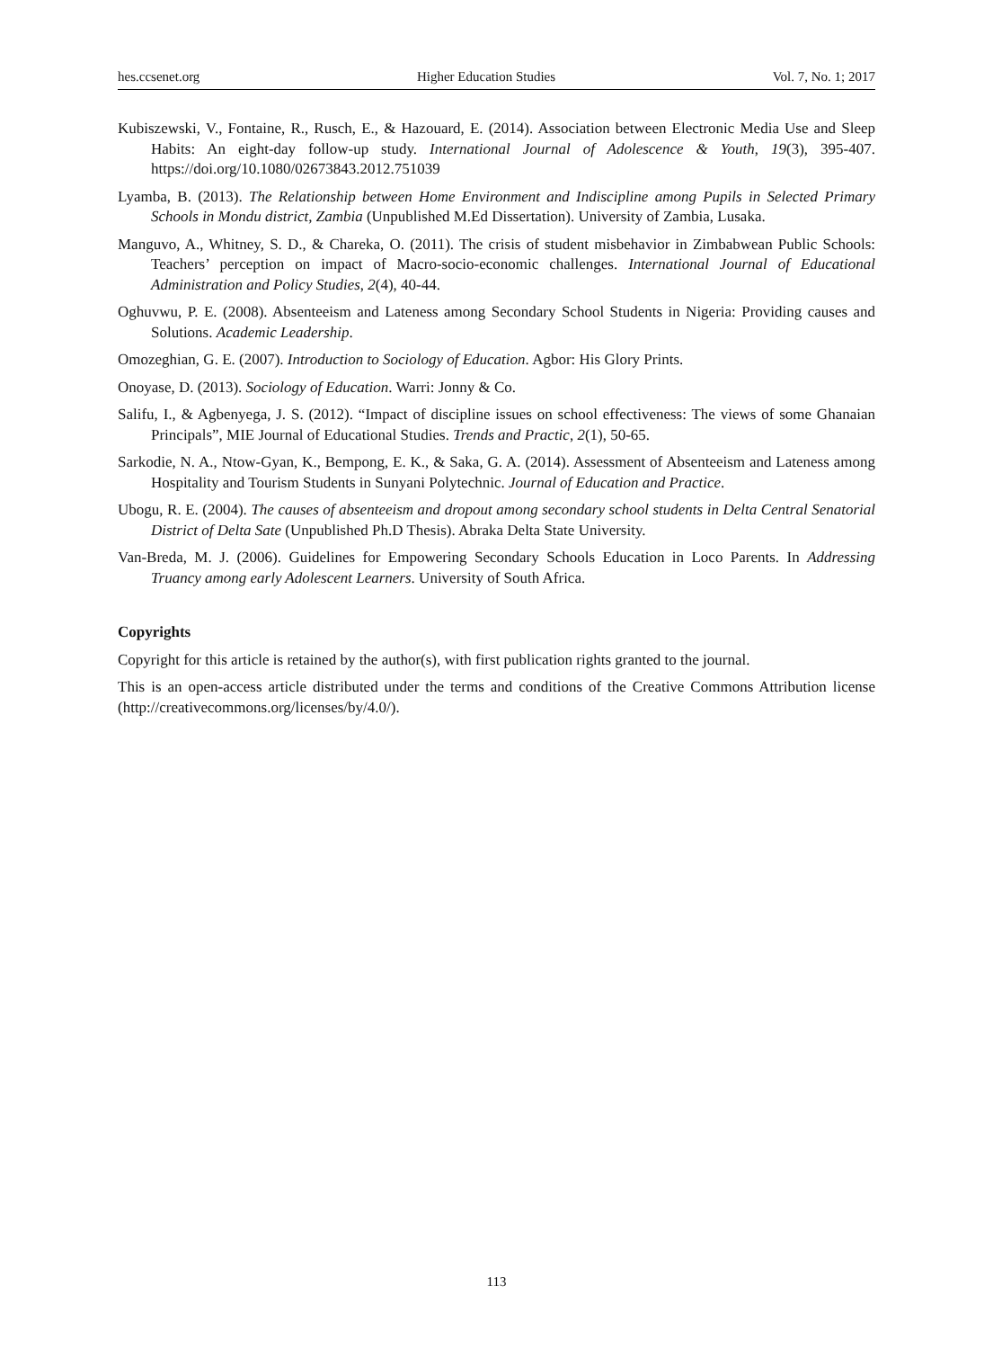hes.ccsenet.org Higher Education Studies Vol. 7, No. 1; 2017
Kubiszewski, V., Fontaine, R., Rusch, E., & Hazouard, E. (2014). Association between Electronic Media Use and Sleep Habits: An eight-day follow-up study. International Journal of Adolescence & Youth, 19(3), 395-407. https://doi.org/10.1080/02673843.2012.751039
Lyamba, B. (2013). The Relationship between Home Environment and Indiscipline among Pupils in Selected Primary Schools in Mondu district, Zambia (Unpublished M.Ed Dissertation). University of Zambia, Lusaka.
Manguvo, A., Whitney, S. D., & Chareka, O. (2011). The crisis of student misbehavior in Zimbabwean Public Schools: Teachers’ perception on impact of Macro-socio-economic challenges. International Journal of Educational Administration and Policy Studies, 2(4), 40-44.
Oghuvwu, P. E. (2008). Absenteeism and Lateness among Secondary School Students in Nigeria: Providing causes and Solutions. Academic Leadership.
Omozeghian, G. E. (2007). Introduction to Sociology of Education. Agbor: His Glory Prints.
Onoyase, D. (2013). Sociology of Education. Warri: Jonny & Co.
Salifu, I., & Agbenyega, J. S. (2012). “Impact of discipline issues on school effectiveness: The views of some Ghanaian Principals”, MIE Journal of Educational Studies. Trends and Practic, 2(1), 50-65.
Sarkodie, N. A., Ntow-Gyan, K., Bempong, E. K., & Saka, G. A. (2014). Assessment of Absenteeism and Lateness among Hospitality and Tourism Students in Sunyani Polytechnic. Journal of Education and Practice.
Ubogu, R. E. (2004). The causes of absenteeism and dropout among secondary school students in Delta Central Senatorial District of Delta Sate (Unpublished Ph.D Thesis). Abraka Delta State University.
Van-Breda, M. J. (2006). Guidelines for Empowering Secondary Schools Education in Loco Parents. In Addressing Truancy among early Adolescent Learners. University of South Africa.
Copyrights
Copyright for this article is retained by the author(s), with first publication rights granted to the journal.
This is an open-access article distributed under the terms and conditions of the Creative Commons Attribution license (http://creativecommons.org/licenses/by/4.0/).
113